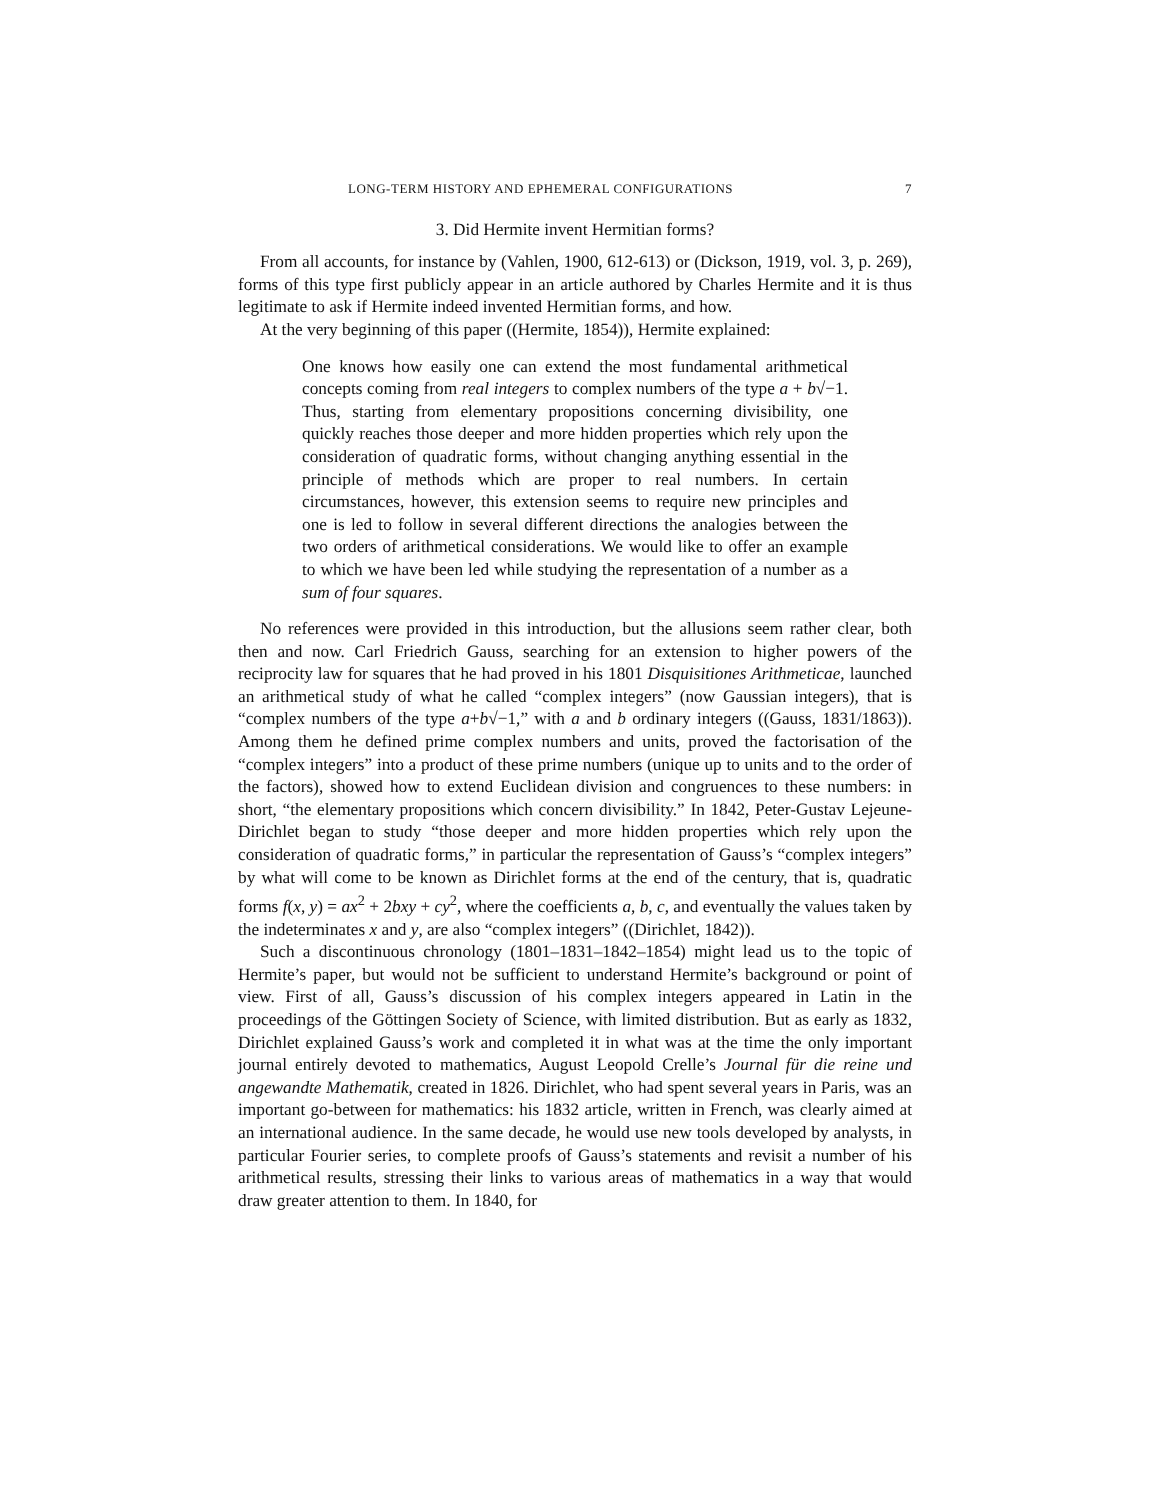LONG-TERM HISTORY AND EPHEMERAL CONFIGURATIONS 7
3. Did Hermite invent Hermitian forms?
From all accounts, for instance by (Vahlen, 1900, 612-613) or (Dickson, 1919, vol. 3, p. 269), forms of this type first publicly appear in an article authored by Charles Hermite and it is thus legitimate to ask if Hermite indeed invented Hermitian forms, and how.
At the very beginning of this paper ((Hermite, 1854)), Hermite explained:
One knows how easily one can extend the most fundamental arithmetical concepts coming from real integers to complex numbers of the type a + b√−1. Thus, starting from elementary propositions concerning divisibility, one quickly reaches those deeper and more hidden properties which rely upon the consideration of quadratic forms, without changing anything essential in the principle of methods which are proper to real numbers. In certain circumstances, however, this extension seems to require new principles and one is led to follow in several different directions the analogies between the two orders of arithmetical considerations. We would like to offer an example to which we have been led while studying the representation of a number as a sum of four squares.
No references were provided in this introduction, but the allusions seem rather clear, both then and now. Carl Friedrich Gauss, searching for an extension to higher powers of the reciprocity law for squares that he had proved in his 1801 Disquisitiones Arithmeticae, launched an arithmetical study of what he called “complex integers” (now Gaussian integers), that is “complex numbers of the type a+b√−1,” with a and b ordinary integers ((Gauss, 1831/1863)). Among them he defined prime complex numbers and units, proved the factorisation of the “complex integers” into a product of these prime numbers (unique up to units and to the order of the factors), showed how to extend Euclidean division and congruences to these numbers: in short, “the elementary propositions which concern divisibility.” In 1842, Peter-Gustav Lejeune-Dirichlet began to study “those deeper and more hidden properties which rely upon the consideration of quadratic forms,” in particular the representation of Gauss’s “complex integers” by what will come to be known as Dirichlet forms at the end of the century, that is, quadratic forms f(x, y) = ax<sup>2</sup> + 2bxy + cy<sup>2</sup>, where the coefficients a, b, c, and eventually the values taken by the indeterminates x and y, are also “complex integers” ((Dirichlet, 1842)).
Such a discontinuous chronology (1801–1831–1842–1854) might lead us to the topic of Hermite’s paper, but would not be sufficient to understand Hermite’s background or point of view. First of all, Gauss’s discussion of his complex integers appeared in Latin in the proceedings of the Göttingen Society of Science, with limited distribution. But as early as 1832, Dirichlet explained Gauss’s work and completed it in what was at the time the only important journal entirely devoted to mathematics, August Leopold Crelle’s Journal für die reine und angewandte Mathematik, created in 1826. Dirichlet, who had spent several years in Paris, was an important go-between for mathematics: his 1832 article, written in French, was clearly aimed at an international audience. In the same decade, he would use new tools developed by analysts, in particular Fourier series, to complete proofs of Gauss’s statements and revisit a number of his arithmetical results, stressing their links to various areas of mathematics in a way that would draw greater attention to them. In 1840, for